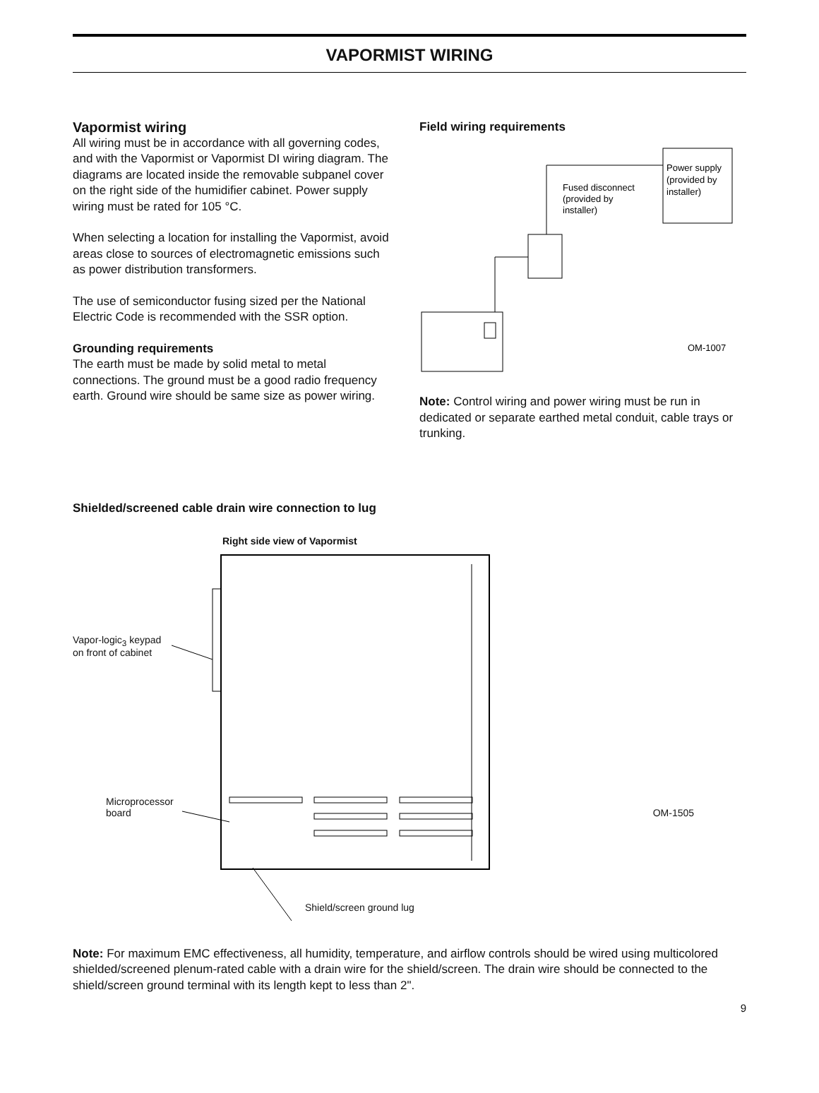VAPORMIST WIRING
Vapormist wiring
All wiring must be in accordance with all governing codes, and with the Vapormist or Vapormist DI wiring diagram. The diagrams are located inside the removable subpanel cover on the right side of the humidifier cabinet. Power supply wiring must be rated for 105 °C.
When selecting a location for installing the Vapormist, avoid areas close to sources of electromagnetic emissions such as power distribution transformers.
The use of semiconductor fusing sized per the National Electric Code is recommended with the SSR option.
Grounding requirements
The earth must be made by solid metal to metal connections. The ground must be a good radio frequency earth. Ground wire should be same size as power wiring.
Field wiring requirements
Power supply
(provided by
installer)
Fused disconnect
(provided by
installer)
OM-1007
Note: Control wiring and power wiring must be run in dedicated or separate earthed metal conduit, cable trays or trunking.
Shielded/screened cable drain wire connection to lug
Right side view of Vapormist
Vapor-logic<sub>3</sub> keypad
on front of cabinet
Microprocessor
board OM-1505
Shield/screen ground lug
Note: For maximum EMC effectiveness, all humidity, temperature, and airflow controls should be wired using multicolored shielded/screened plenum-rated cable with a drain wire for the shield/screen. The drain wire should be connected to the shield/screen ground terminal with its length kept to less than 2".
9